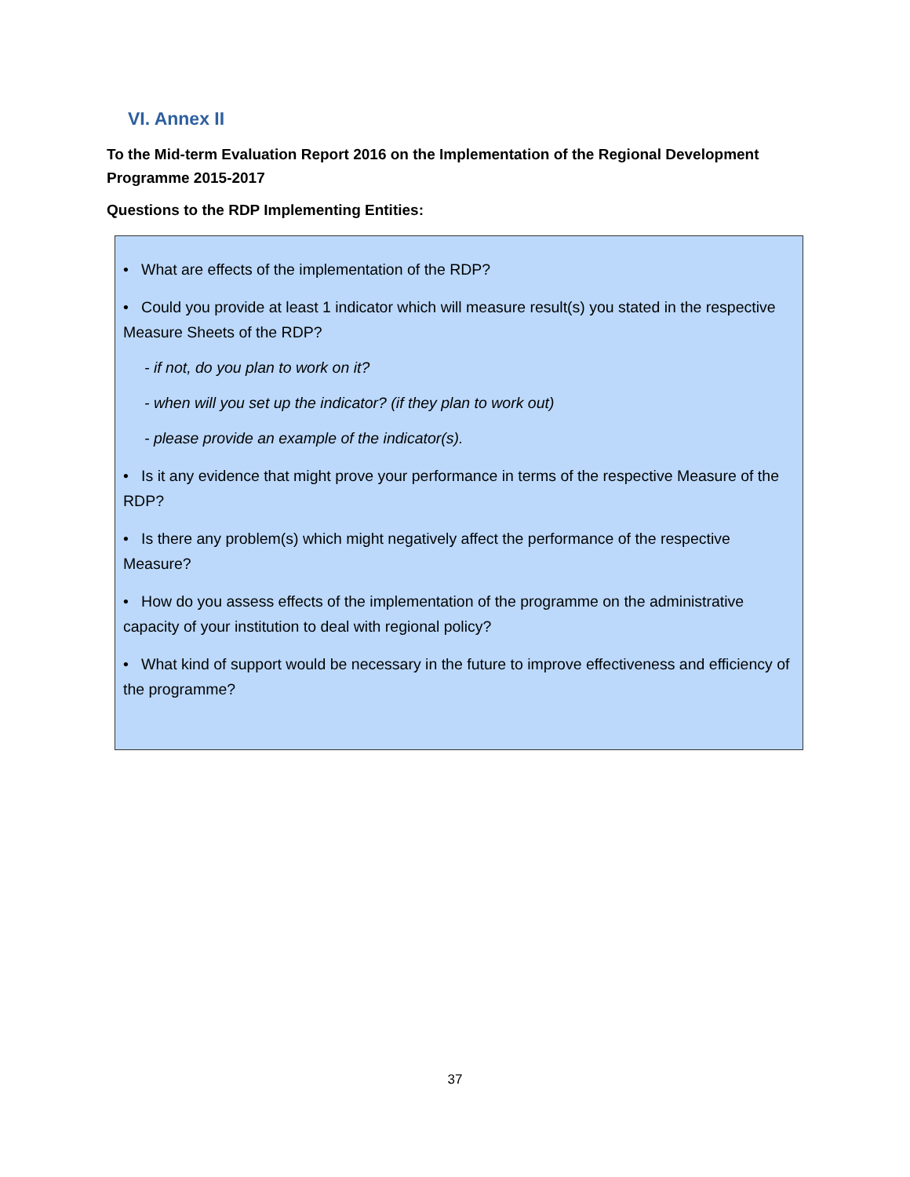VI. Annex II
To the Mid-term Evaluation Report 2016 on the Implementation of the Regional Development Programme 2015-2017
Questions to the RDP Implementing Entities:
• What are effects of the implementation of the RDP?
• Could you provide at least 1 indicator which will measure result(s) you stated in the respective Measure Sheets of the RDP?
- if not, do you plan to work on it?
- when will you set up the indicator? (if they plan to work out)
- please provide an example of the indicator(s).
• Is it any evidence that might prove your performance in terms of the respective Measure of the RDP?
• Is there any problem(s) which might negatively affect the performance of the respective Measure?
• How do you assess effects of the implementation of the programme on the administrative capacity of your institution to deal with regional policy?
• What kind of support would be necessary in the future to improve effectiveness and efficiency of the programme?
37